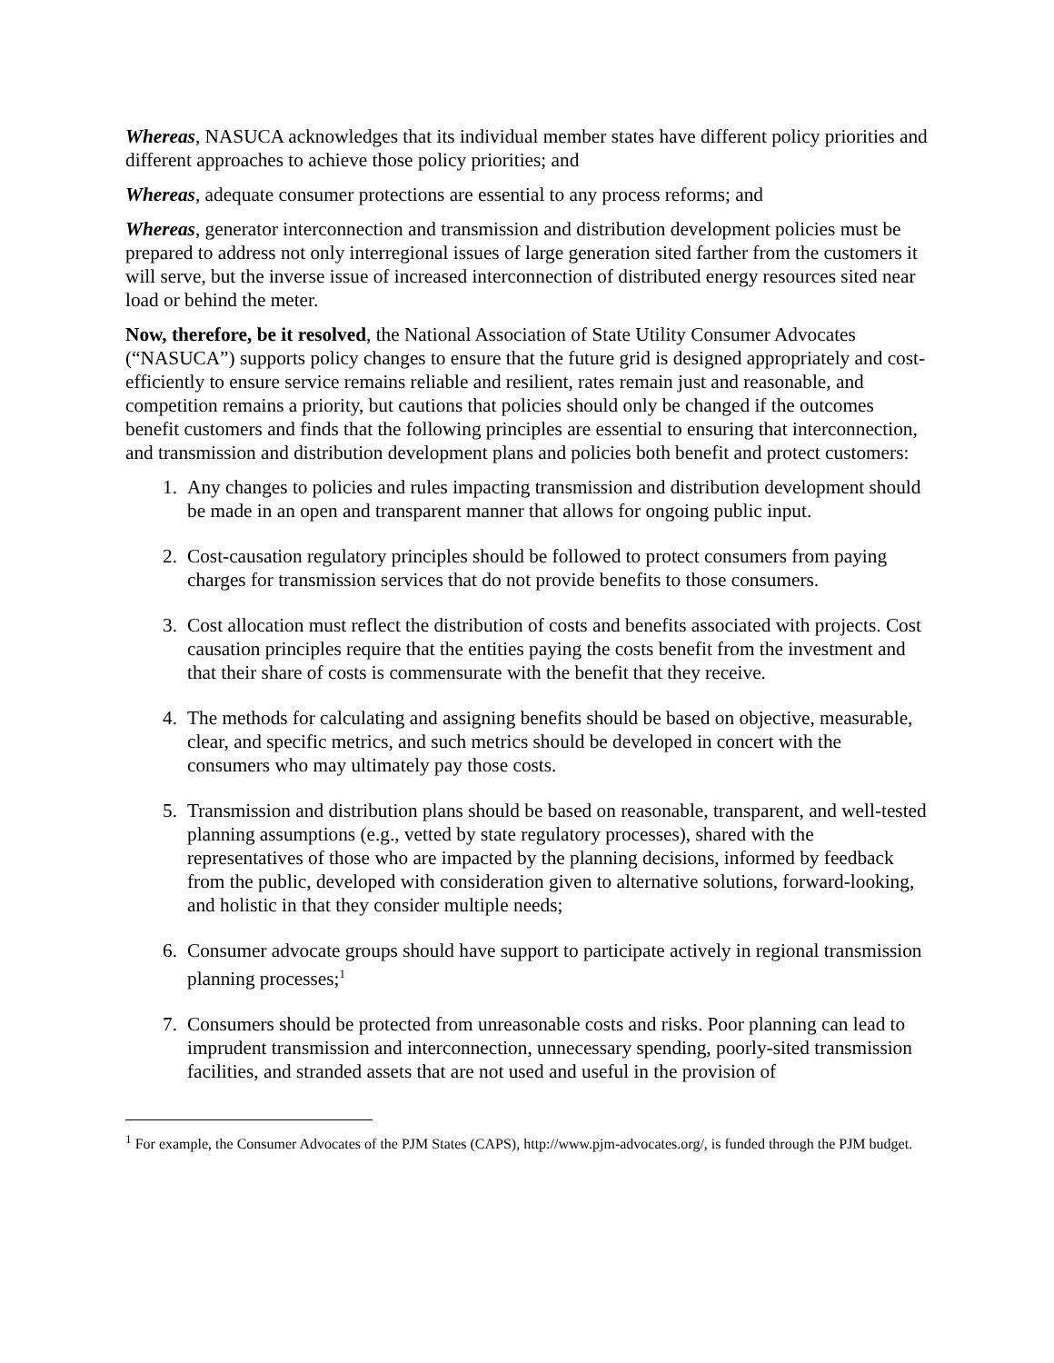Whereas, NASUCA acknowledges that its individual member states have different policy priorities and different approaches to achieve those policy priorities; and
Whereas, adequate consumer protections are essential to any process reforms; and
Whereas, generator interconnection and transmission and distribution development policies must be prepared to address not only interregional issues of large generation sited farther from the customers it will serve, but the inverse issue of increased interconnection of distributed energy resources sited near load or behind the meter.
Now, therefore, be it resolved, the National Association of State Utility Consumer Advocates (“NASUCA”) supports policy changes to ensure that the future grid is designed appropriately and cost-efficiently to ensure service remains reliable and resilient, rates remain just and reasonable, and competition remains a priority, but cautions that policies should only be changed if the outcomes benefit customers and finds that the following principles are essential to ensuring that interconnection, and transmission and distribution development plans and policies both benefit and protect customers:
1. Any changes to policies and rules impacting transmission and distribution development should be made in an open and transparent manner that allows for ongoing public input.
2. Cost-causation regulatory principles should be followed to protect consumers from paying charges for transmission services that do not provide benefits to those consumers.
3. Cost allocation must reflect the distribution of costs and benefits associated with projects. Cost causation principles require that the entities paying the costs benefit from the investment and that their share of costs is commensurate with the benefit that they receive.
4. The methods for calculating and assigning benefits should be based on objective, measurable, clear, and specific metrics, and such metrics should be developed in concert with the consumers who may ultimately pay those costs.
5. Transmission and distribution plans should be based on reasonable, transparent, and well-tested planning assumptions (e.g., vetted by state regulatory processes), shared with the representatives of those who are impacted by the planning decisions, informed by feedback from the public, developed with consideration given to alternative solutions, forward-looking, and holistic in that they consider multiple needs;
6. Consumer advocate groups should have support to participate actively in regional transmission planning processes;<sup>1</sup>
7. Consumers should be protected from unreasonable costs and risks. Poor planning can lead to imprudent transmission and interconnection, unnecessary spending, poorly-sited transmission facilities, and stranded assets that are not used and useful in the provision of
<sup>1</sup> For example, the Consumer Advocates of the PJM States (CAPS), http://www.pjm-advocates.org/, is funded through the PJM budget.